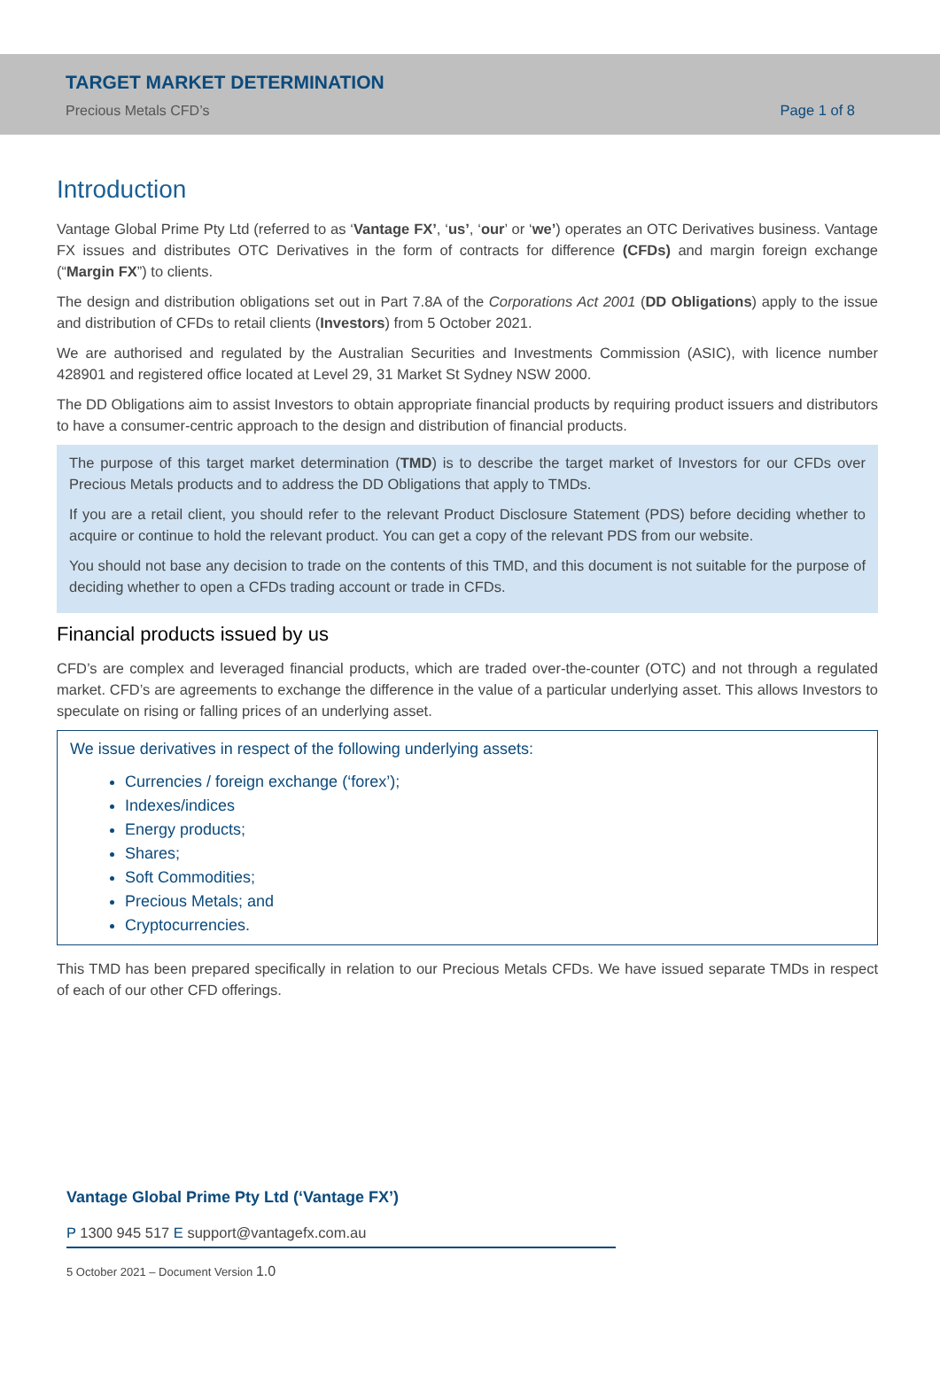TARGET MARKET DETERMINATION
Precious Metals CFD’s
Page 1 of 8
Introduction
Vantage Global Prime Pty Ltd (referred to as ‘Vantage FX’, ‘us’, ‘our’ or ‘we’) operates an OTC Derivatives business. Vantage FX issues and distributes OTC Derivatives in the form of contracts for difference (CFDs) and margin foreign exchange (“Margin FX”) to clients.
The design and distribution obligations set out in Part 7.8A of the Corporations Act 2001 (DD Obligations) apply to the issue and distribution of CFDs to retail clients (Investors) from 5 October 2021.
We are authorised and regulated by the Australian Securities and Investments Commission (ASIC), with licence number 428901 and registered office located at Level 29, 31 Market St Sydney NSW 2000.
The DD Obligations aim to assist Investors to obtain appropriate financial products by requiring product issuers and distributors to have a consumer-centric approach to the design and distribution of financial products.
The purpose of this target market determination (TMD) is to describe the target market of Investors for our CFDs over Precious Metals products and to address the DD Obligations that apply to TMDs.
If you are a retail client, you should refer to the relevant Product Disclosure Statement (PDS) before deciding whether to acquire or continue to hold the relevant product. You can get a copy of the relevant PDS from our website.
You should not base any decision to trade on the contents of this TMD, and this document is not suitable for the purpose of deciding whether to open a CFDs trading account or trade in CFDs.
Financial products issued by us
CFD’s are complex and leveraged financial products, which are traded over-the-counter (OTC) and not through a regulated market. CFD’s are agreements to exchange the difference in the value of a particular underlying asset. This allows Investors to speculate on rising or falling prices of an underlying asset.
We issue derivatives in respect of the following underlying assets:
Currencies / foreign exchange (‘forex’);
Indexes/indices
Energy products;
Shares;
Soft Commodities;
Precious Metals; and
Cryptocurrencies.
This TMD has been prepared specifically in relation to our Precious Metals CFDs. We have issued separate TMDs in respect of each of our other CFD offerings.
Vantage Global Prime Pty Ltd (‘Vantage FX’)
P 1300 945 517 E support@vantagefx.com.au
5 October 2021 – Document Version 1.0